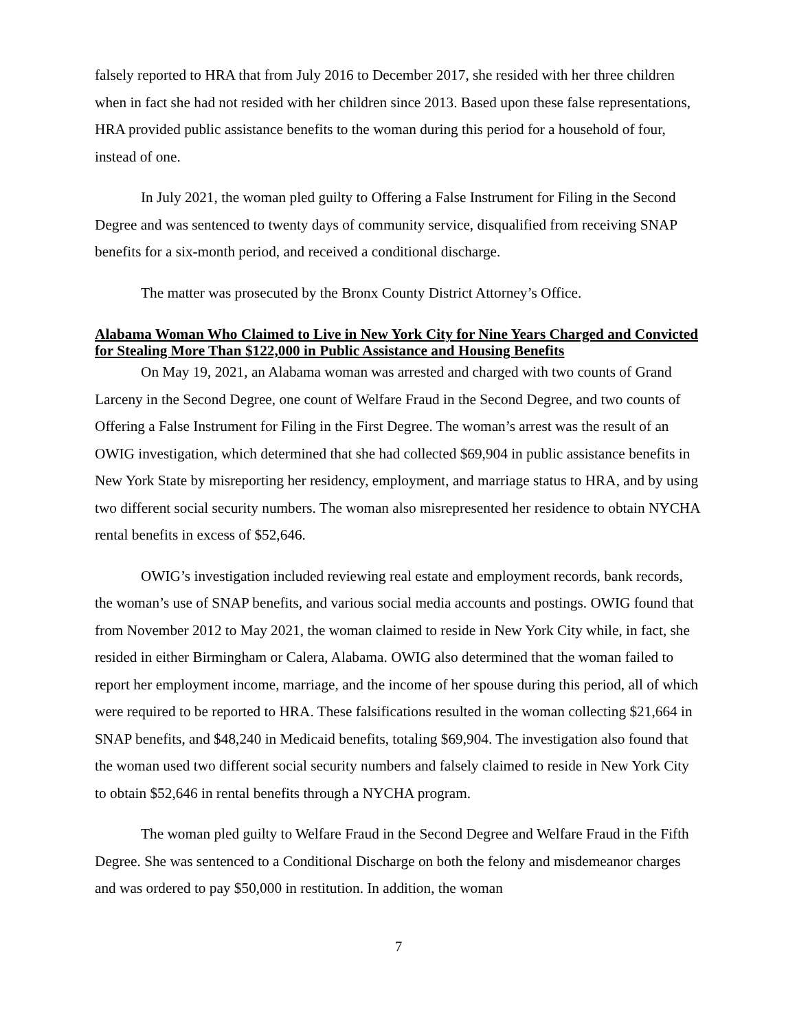falsely reported to HRA that from July 2016 to December 2017, she resided with her three children when in fact she had not resided with her children since 2013. Based upon these false representations, HRA provided public assistance benefits to the woman during this period for a household of four, instead of one.
In July 2021, the woman pled guilty to Offering a False Instrument for Filing in the Second Degree and was sentenced to twenty days of community service, disqualified from receiving SNAP benefits for a six-month period, and received a conditional discharge.
The matter was prosecuted by the Bronx County District Attorney’s Office.
Alabama Woman Who Claimed to Live in New York City for Nine Years Charged and Convicted for Stealing More Than $122,000 in Public Assistance and Housing Benefits
On May 19, 2021, an Alabama woman was arrested and charged with two counts of Grand Larceny in the Second Degree, one count of Welfare Fraud in the Second Degree, and two counts of Offering a False Instrument for Filing in the First Degree. The woman’s arrest was the result of an OWIG investigation, which determined that she had collected $69,904 in public assistance benefits in New York State by misreporting her residency, employment, and marriage status to HRA, and by using two different social security numbers. The woman also misrepresented her residence to obtain NYCHA rental benefits in excess of $52,646.
OWIG’s investigation included reviewing real estate and employment records, bank records, the woman’s use of SNAP benefits, and various social media accounts and postings. OWIG found that from November 2012 to May 2021, the woman claimed to reside in New York City while, in fact, she resided in either Birmingham or Calera, Alabama. OWIG also determined that the woman failed to report her employment income, marriage, and the income of her spouse during this period, all of which were required to be reported to HRA. These falsifications resulted in the woman collecting $21,664 in SNAP benefits, and $48,240 in Medicaid benefits, totaling $69,904. The investigation also found that the woman used two different social security numbers and falsely claimed to reside in New York City to obtain $52,646 in rental benefits through a NYCHA program.
The woman pled guilty to Welfare Fraud in the Second Degree and Welfare Fraud in the Fifth Degree. She was sentenced to a Conditional Discharge on both the felony and misdemeanor charges and was ordered to pay $50,000 in restitution. In addition, the woman
7